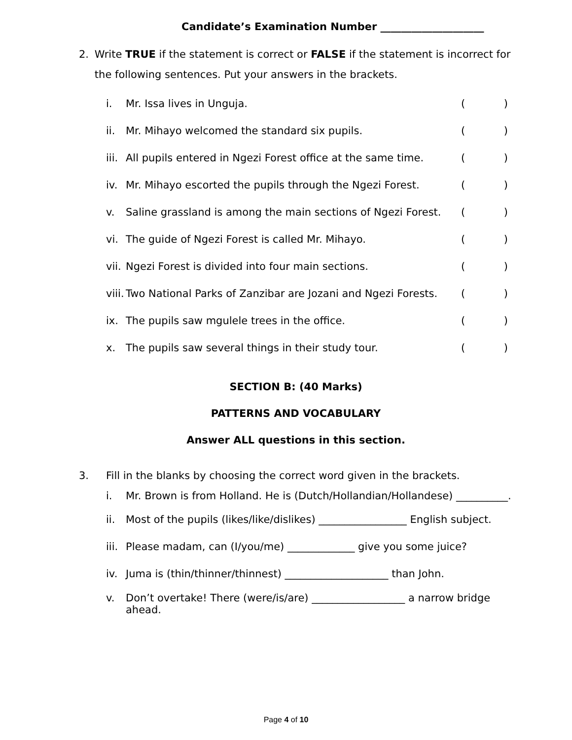Candidate’s Examination Number ____________________
2. Write TRUE if the statement is correct or FALSE if the statement is incorrect for the following sentences. Put your answers in the brackets.
i. Mr. Issa lives in Unguja. ()
ii. Mr. Mihayo welcomed the standard six pupils. ()
iii. All pupils entered in Ngezi Forest office at the same time. ()
iv. Mr. Mihayo escorted the pupils through the Ngezi Forest. ()
v. Saline grassland is among the main sections of Ngezi Forest. ()
vi. The guide of Ngezi Forest is called Mr. Mihayo. ()
vii. Ngezi Forest is divided into four main sections. ()
viii. Two National Parks of Zanzibar are Jozani and Ngezi Forests. ()
ix. The pupils saw mgulele trees in the office. ()
x. The pupils saw several things in their study tour. ()
SECTION B: (40 Marks)
PATTERNS AND VOCABULARY
Answer ALL questions in this section.
3. Fill in the blanks by choosing the correct word given in the brackets.
i. Mr. Brown is from Holland. He is (Dutch/Hollandian/Hollandese) __________.
ii. Most of the pupils (likes/like/dislikes) _________________ English subject.
iii. Please madam, can (I/you/me) _____________ give you some juice?
iv. Juma is (thin/thinner/thinnest) ____________________ than John.
v. Don’t overtake! There (were/is/are) __________________ a narrow bridge ahead.
Page 4 of 10